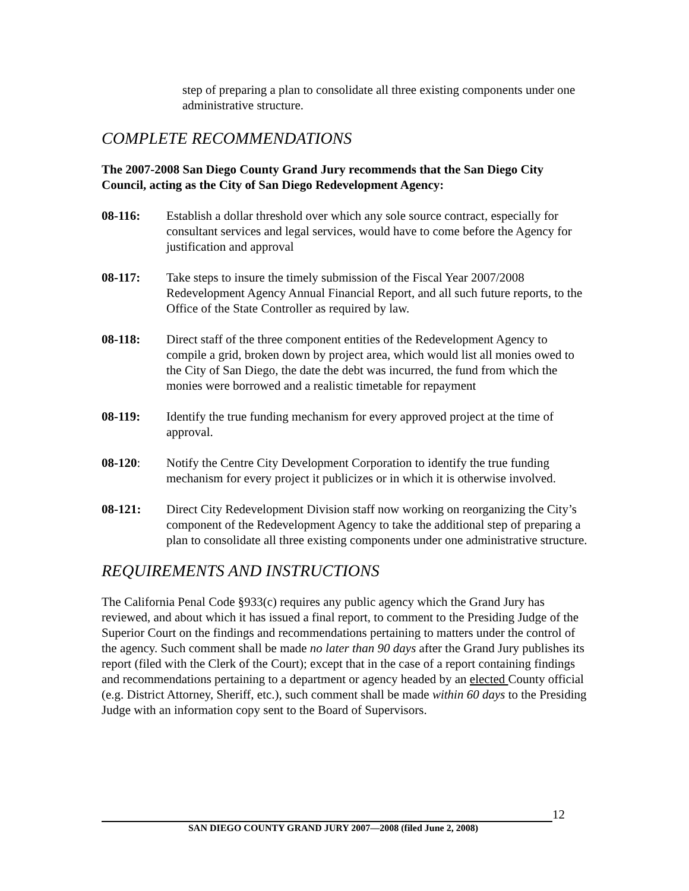step of preparing a plan to consolidate all three existing components under one administrative structure.
COMPLETE RECOMMENDATIONS
The 2007-2008 San Diego County Grand Jury recommends that the San Diego City Council, acting as the City of San Diego Redevelopment Agency:
08-116: Establish a dollar threshold over which any sole source contract, especially for consultant services and legal services, would have to come before the Agency for justification and approval
08-117: Take steps to insure the timely submission of the Fiscal Year 2007/2008 Redevelopment Agency Annual Financial Report, and all such future reports, to the Office of the State Controller as required by law.
08-118: Direct staff of the three component entities of the Redevelopment Agency to compile a grid, broken down by project area, which would list all monies owed to the City of San Diego, the date the debt was incurred, the fund from which the monies were borrowed and a realistic timetable for repayment
08-119: Identify the true funding mechanism for every approved project at the time of approval.
08-120: Notify the Centre City Development Corporation to identify the true funding mechanism for every project it publicizes or in which it is otherwise involved.
08-121: Direct City Redevelopment Division staff now working on reorganizing the City’s component of the Redevelopment Agency to take the additional step of preparing a plan to consolidate all three existing components under one administrative structure.
REQUIREMENTS AND INSTRUCTIONS
The California Penal Code §933(c) requires any public agency which the Grand Jury has reviewed, and about which it has issued a final report, to comment to the Presiding Judge of the Superior Court on the findings and recommendations pertaining to matters under the control of the agency. Such comment shall be made no later than 90 days after the Grand Jury publishes its report (filed with the Clerk of the Court); except that in the case of a report containing findings and recommendations pertaining to a department or agency headed by an elected County official (e.g. District Attorney, Sheriff, etc.), such comment shall be made within 60 days to the Presiding Judge with an information copy sent to the Board of Supervisors.
12
SAN DIEGO COUNTY GRAND JURY 2007—2008 (filed June 2, 2008)